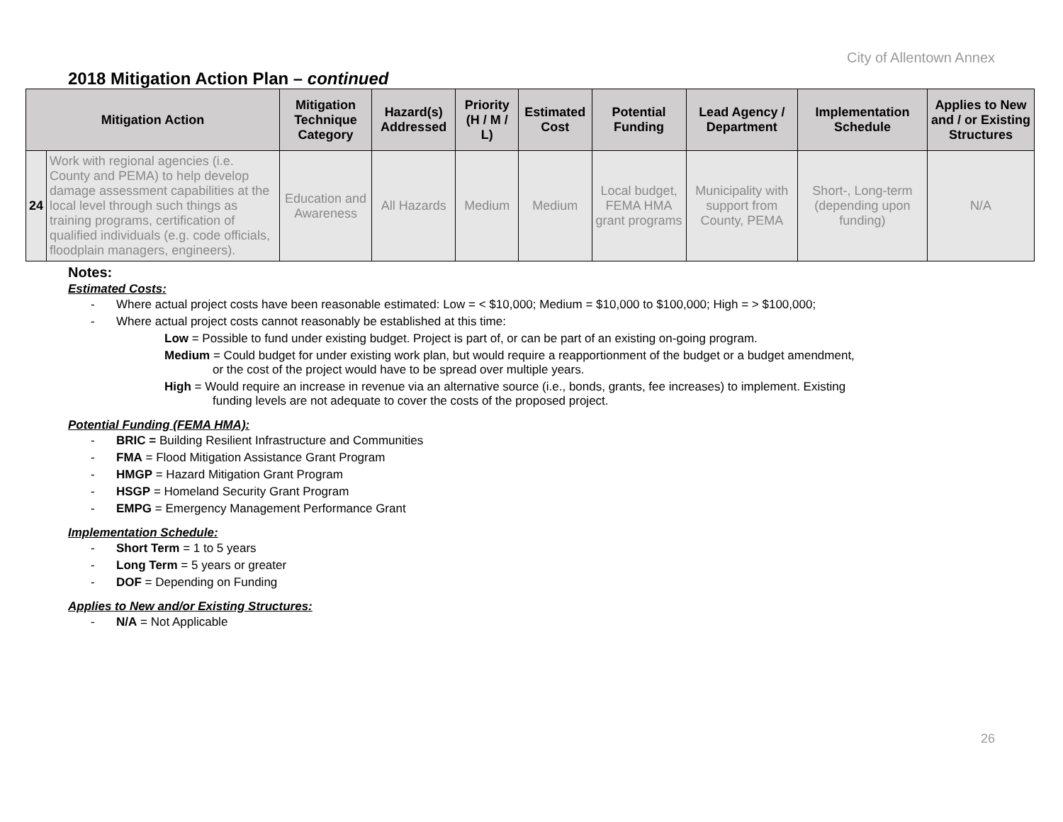City of Allentown Annex
2018 Mitigation Action Plan – continued
| Mitigation Action | | Mitigation Technique Category | Hazard(s) Addressed | Priority (H / M / L) | Estimated Cost | Potential Funding | Lead Agency / Department | Implementation Schedule | Applies to New and / or Existing Structures |
| --- | --- | --- | --- | --- | --- | --- | --- | --- | --- |
| 24 | Work with regional agencies (i.e. County and PEMA) to help develop damage assessment capabilities at the local level through such things as training programs, certification of qualified individuals (e.g. code officials, floodplain managers, engineers). | Education and Awareness | All Hazards | Medium | Medium | Local budget, FEMA HMA grant programs | Municipality with support from County, PEMA | Short-, Long-term (depending upon funding) | N/A |
Notes:
Estimated Costs:
- Where actual project costs have been reasonable estimated: Low = < $10,000; Medium = $10,000 to $100,000; High = > $100,000;
- Where actual project costs cannot reasonably be established at this time:
Low = Possible to fund under existing budget. Project is part of, or can be part of an existing on-going program.
Medium = Could budget for under existing work plan, but would require a reapportionment of the budget or a budget amendment,
or the cost of the project would have to be spread over multiple years.
High = Would require an increase in revenue via an alternative source (i.e., bonds, grants, fee increases) to implement. Existing
funding levels are not adequate to cover the costs of the proposed project.
Potential Funding (FEMA HMA):
- BRIC = Building Resilient Infrastructure and Communities
- FMA = Flood Mitigation Assistance Grant Program
- HMGP = Hazard Mitigation Grant Program
- HSGP = Homeland Security Grant Program
- EMPG = Emergency Management Performance Grant
Implementation Schedule:
- Short Term = 1 to 5 years
- Long Term = 5 years or greater
- DOF = Depending on Funding
Applies to New and/or Existing Structures:
- N/A = Not Applicable
26